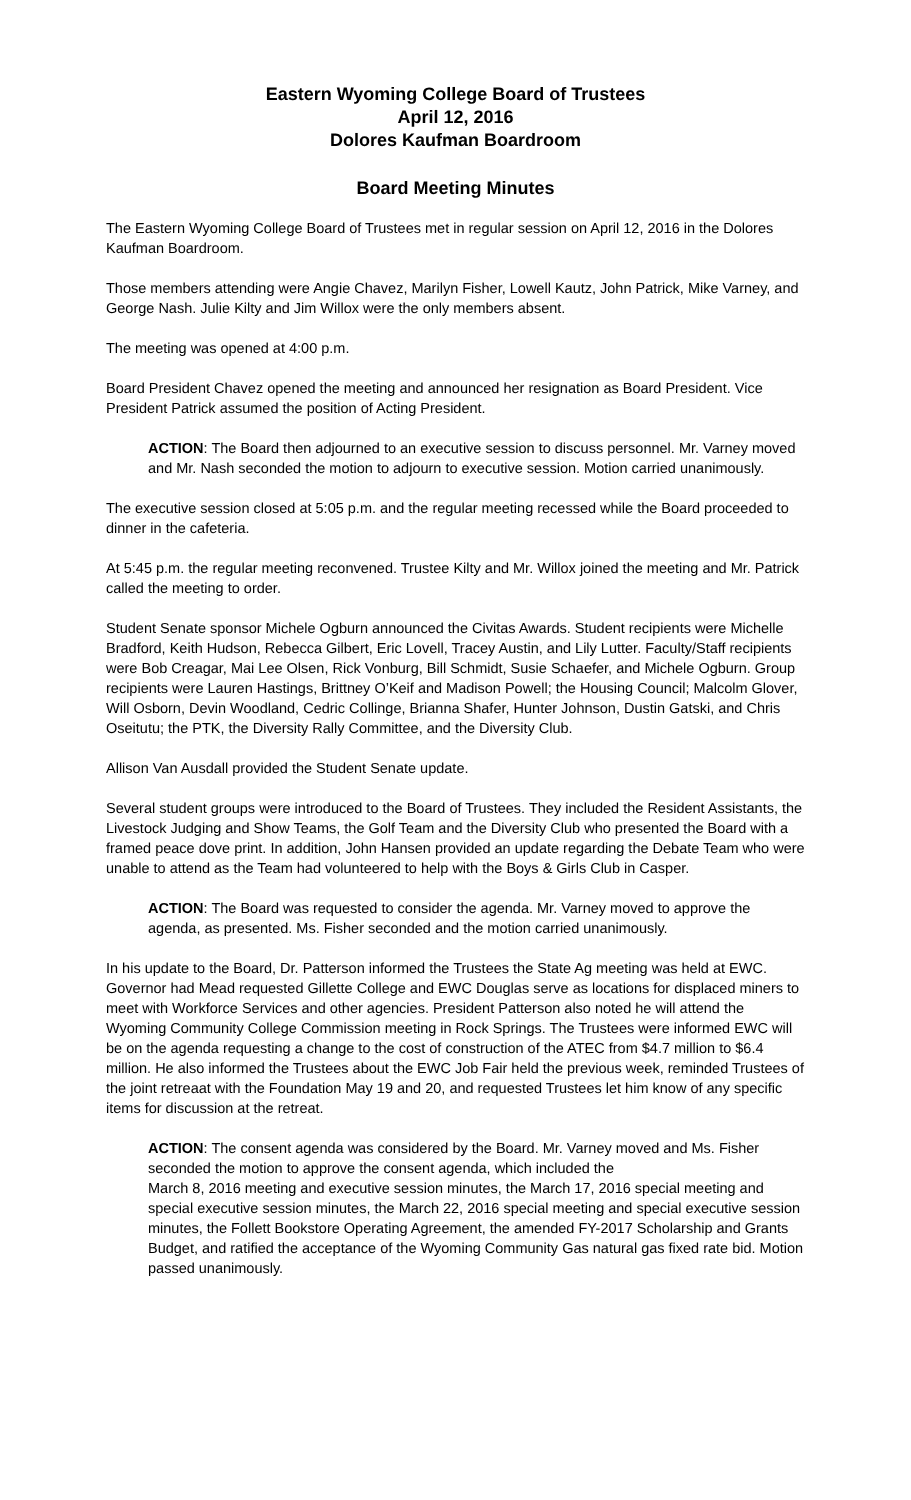Eastern Wyoming College Board of Trustees
April 12, 2016
Dolores Kaufman Boardroom
Board Meeting Minutes
The Eastern Wyoming College Board of Trustees met in regular session on April 12, 2016 in the Dolores Kaufman Boardroom.
Those members attending were Angie Chavez, Marilyn Fisher, Lowell Kautz, John Patrick, Mike Varney, and George Nash. Julie Kilty and Jim Willox were the only members absent.
The meeting was opened at 4:00 p.m.
Board President Chavez opened the meeting and announced her resignation as Board President. Vice President Patrick assumed the position of Acting President.
ACTION: The Board then adjourned to an executive session to discuss personnel. Mr. Varney moved and Mr. Nash seconded the motion to adjourn to executive session. Motion carried unanimously.
The executive session closed at 5:05 p.m. and the regular meeting recessed while the Board proceeded to dinner in the cafeteria.
At 5:45 p.m. the regular meeting reconvened. Trustee Kilty and Mr. Willox joined the meeting and Mr. Patrick called the meeting to order.
Student Senate sponsor Michele Ogburn announced the Civitas Awards. Student recipients were Michelle Bradford, Keith Hudson, Rebecca Gilbert, Eric Lovell, Tracey Austin, and Lily Lutter. Faculty/Staff recipients were Bob Creagar, Mai Lee Olsen, Rick Vonburg, Bill Schmidt, Susie Schaefer, and Michele Ogburn. Group recipients were Lauren Hastings, Brittney O’Keif and Madison Powell; the Housing Council; Malcolm Glover, Will Osborn, Devin Woodland, Cedric Collinge, Brianna Shafer, Hunter Johnson, Dustin Gatski, and Chris Oseitutu; the PTK, the Diversity Rally Committee, and the Diversity Club.
Allison Van Ausdall provided the Student Senate update.
Several student groups were introduced to the Board of Trustees. They included the Resident Assistants, the Livestock Judging and Show Teams, the Golf Team and the Diversity Club who presented the Board with a framed peace dove print. In addition, John Hansen provided an update regarding the Debate Team who were unable to attend as the Team had volunteered to help with the Boys & Girls Club in Casper.
ACTION: The Board was requested to consider the agenda. Mr. Varney moved to approve the agenda, as presented. Ms. Fisher seconded and the motion carried unanimously.
In his update to the Board, Dr. Patterson informed the Trustees the State Ag meeting was held at EWC. Governor had Mead requested Gillette College and EWC Douglas serve as locations for displaced miners to meet with Workforce Services and other agencies. President Patterson also noted he will attend the Wyoming Community College Commission meeting in Rock Springs. The Trustees were informed EWC will be on the agenda requesting a change to the cost of construction of the ATEC from $4.7 million to $6.4 million. He also informed the Trustees about the EWC Job Fair held the previous week, reminded Trustees of the joint retreaat with the Foundation May 19 and 20, and requested Trustees let him know of any specific items for discussion at the retreat.
ACTION: The consent agenda was considered by the Board. Mr. Varney moved and Ms. Fisher seconded the motion to approve the consent agenda, which included the
March 8, 2016 meeting and executive session minutes, the March 17, 2016 special meeting and special executive session minutes, the March 22, 2016 special meeting and special executive session minutes, the Follett Bookstore Operating Agreement, the amended FY-2017 Scholarship and Grants Budget, and ratified the acceptance of the Wyoming Community Gas natural gas fixed rate bid. Motion passed unanimously.